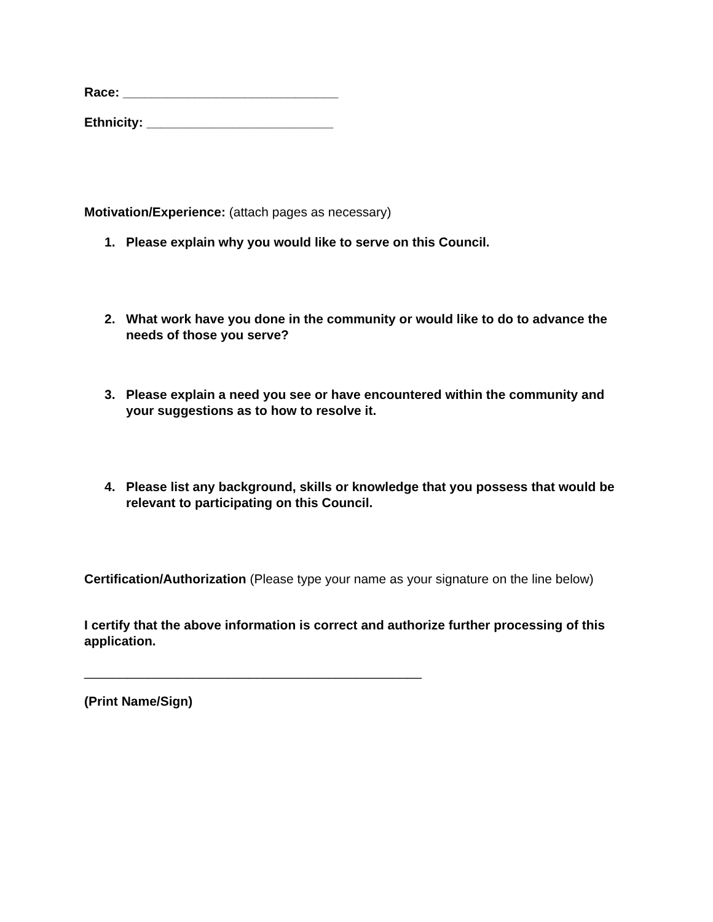Race: ______________________________
Ethnicity: __________________________
Motivation/Experience: (attach pages as necessary)
1. Please explain why you would like to serve on this Council.
2. What work have you done in the community or would like to do to advance the needs of those you serve?
3. Please explain a need you see or have encountered within the community and your suggestions as to how to resolve it.
4. Please list any background, skills or knowledge that you possess that would be relevant to participating on this Council.
Certification/Authorization (Please type your name as your signature on the line below)
I certify that the above information is correct and authorize further processing of this application.
_______________________________________________
(Print Name/Sign)